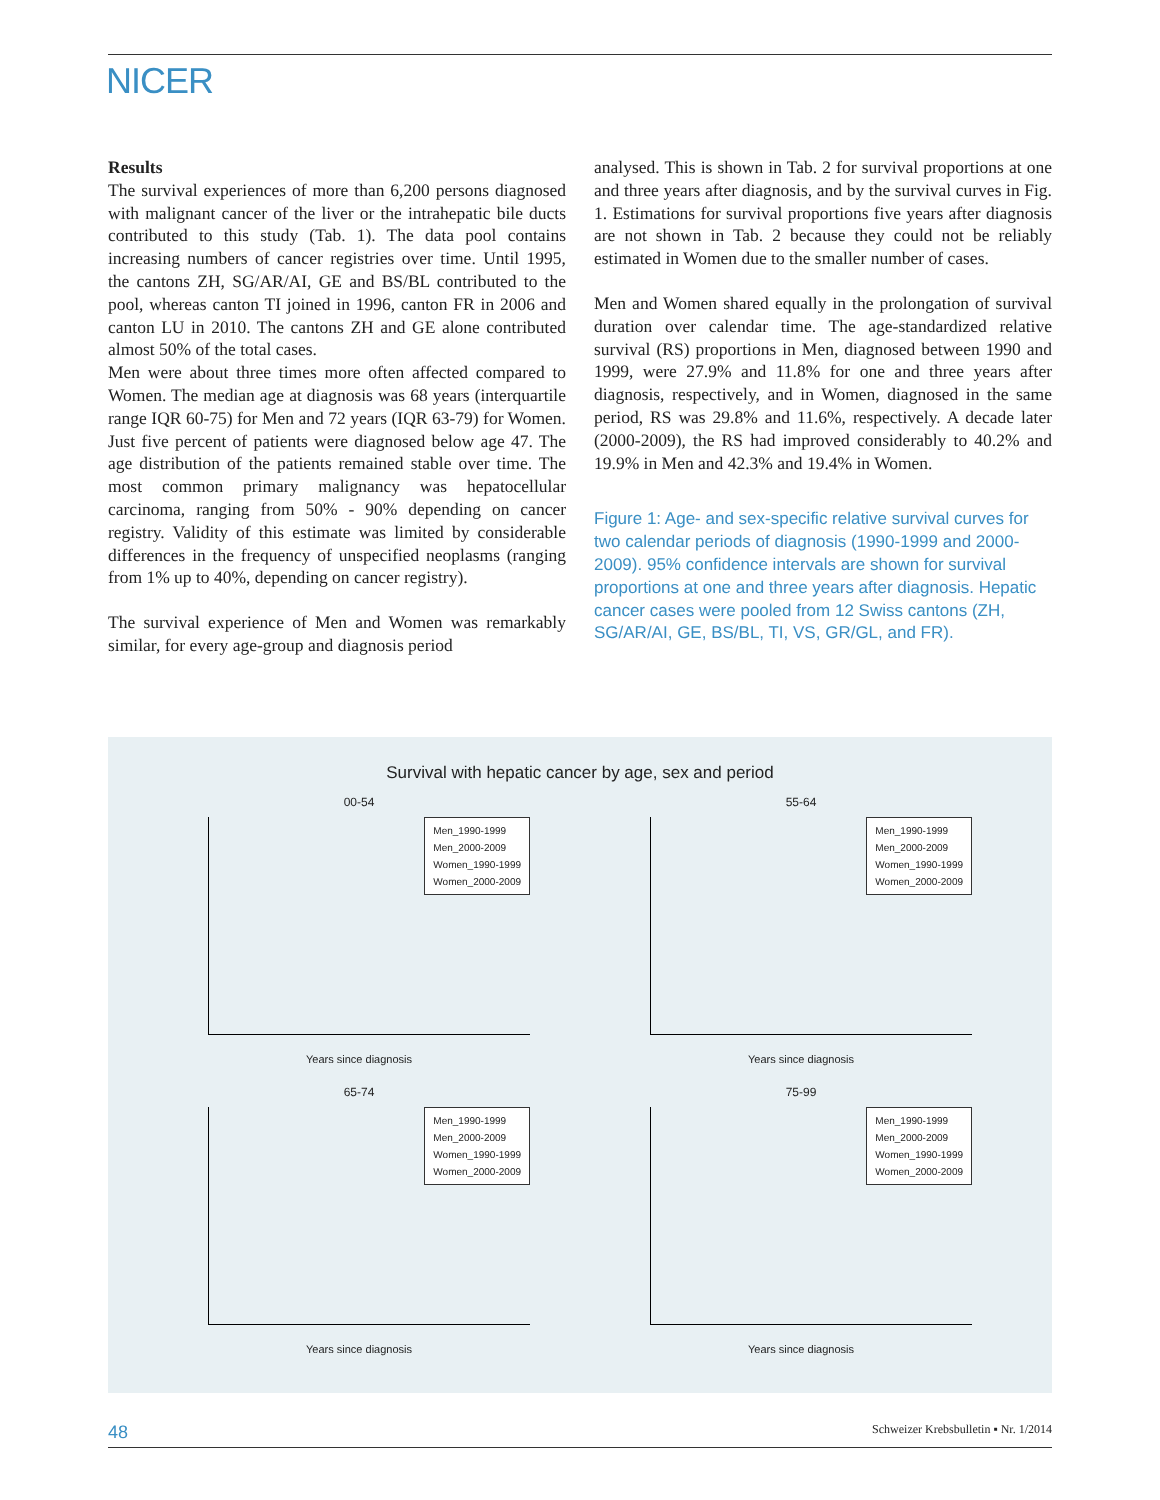NICER
Results
The survival experiences of more than 6,200 persons diagnosed with malignant cancer of the liver or the intrahepatic bile ducts contributed to this study (Tab. 1). The data pool contains increasing numbers of cancer registries over time. Until 1995, the cantons ZH, SG/AR/AI, GE and BS/BL contributed to the pool, whereas canton TI joined in 1996, canton FR in 2006 and canton LU in 2010. The cantons ZH and GE alone contributed almost 50% of the total cases.
Men were about three times more often affected compared to Women. The median age at diagnosis was 68 years (interquartile range IQR 60-75) for Men and 72 years (IQR 63-79) for Women. Just five percent of patients were diagnosed below age 47. The age distribution of the patients remained stable over time. The most common primary malignancy was hepatocellular carcinoma, ranging from 50% - 90% depending on cancer registry. Validity of this estimate was limited by considerable differences in the frequency of unspecified neoplasms (ranging from 1% up to 40%, depending on cancer registry).
The survival experience of Men and Women was remarkably similar, for every age-group and diagnosis period
analysed. This is shown in Tab. 2 for survival proportions at one and three years after diagnosis, and by the survival curves in Fig. 1. Estimations for survival proportions five years after diagnosis are not shown in Tab. 2 because they could not be reliably estimated in Women due to the smaller number of cases.
Men and Women shared equally in the prolongation of survival duration over calendar time. The age-standardized relative survival (RS) proportions in Men, diagnosed between 1990 and 1999, were 27.9% and 11.8% for one and three years after diagnosis, respectively, and in Women, diagnosed in the same period, RS was 29.8% and 11.6%, respectively. A decade later (2000-2009), the RS had improved considerably to 40.2% and 19.9% in Men and 42.3% and 19.4% in Women.
Figure 1: Age- and sex-specific relative survival curves for two calendar periods of diagnosis (1990-1999 and 2000-2009). 95% confidence intervals are shown for survival proportions at one and three years after diagnosis. Hepatic cancer cases were pooled from 12 Swiss cantons (ZH, SG/AR/AI, GE, BS/BL, TI, VS, GR/GL, and FR).
Survival with hepatic cancer by age, sex and period
00-54
Men_1990-1999
Men_2000-2009
Women_1990-1999
Women_2000-2009
Years since diagnosis
55-64
Men_1990-1999
Men_2000-2009
Women_1990-1999
Women_2000-2009
Years since diagnosis
65-74
Men_1990-1999
Men_2000-2009
Women_1990-1999
Women_2000-2009
Years since diagnosis
75-99
Men_1990-1999
Men_2000-2009
Women_1990-1999
Women_2000-2009
Years since diagnosis
48 Schweizer Krebsbulletin ▪ Nr. 1/2014